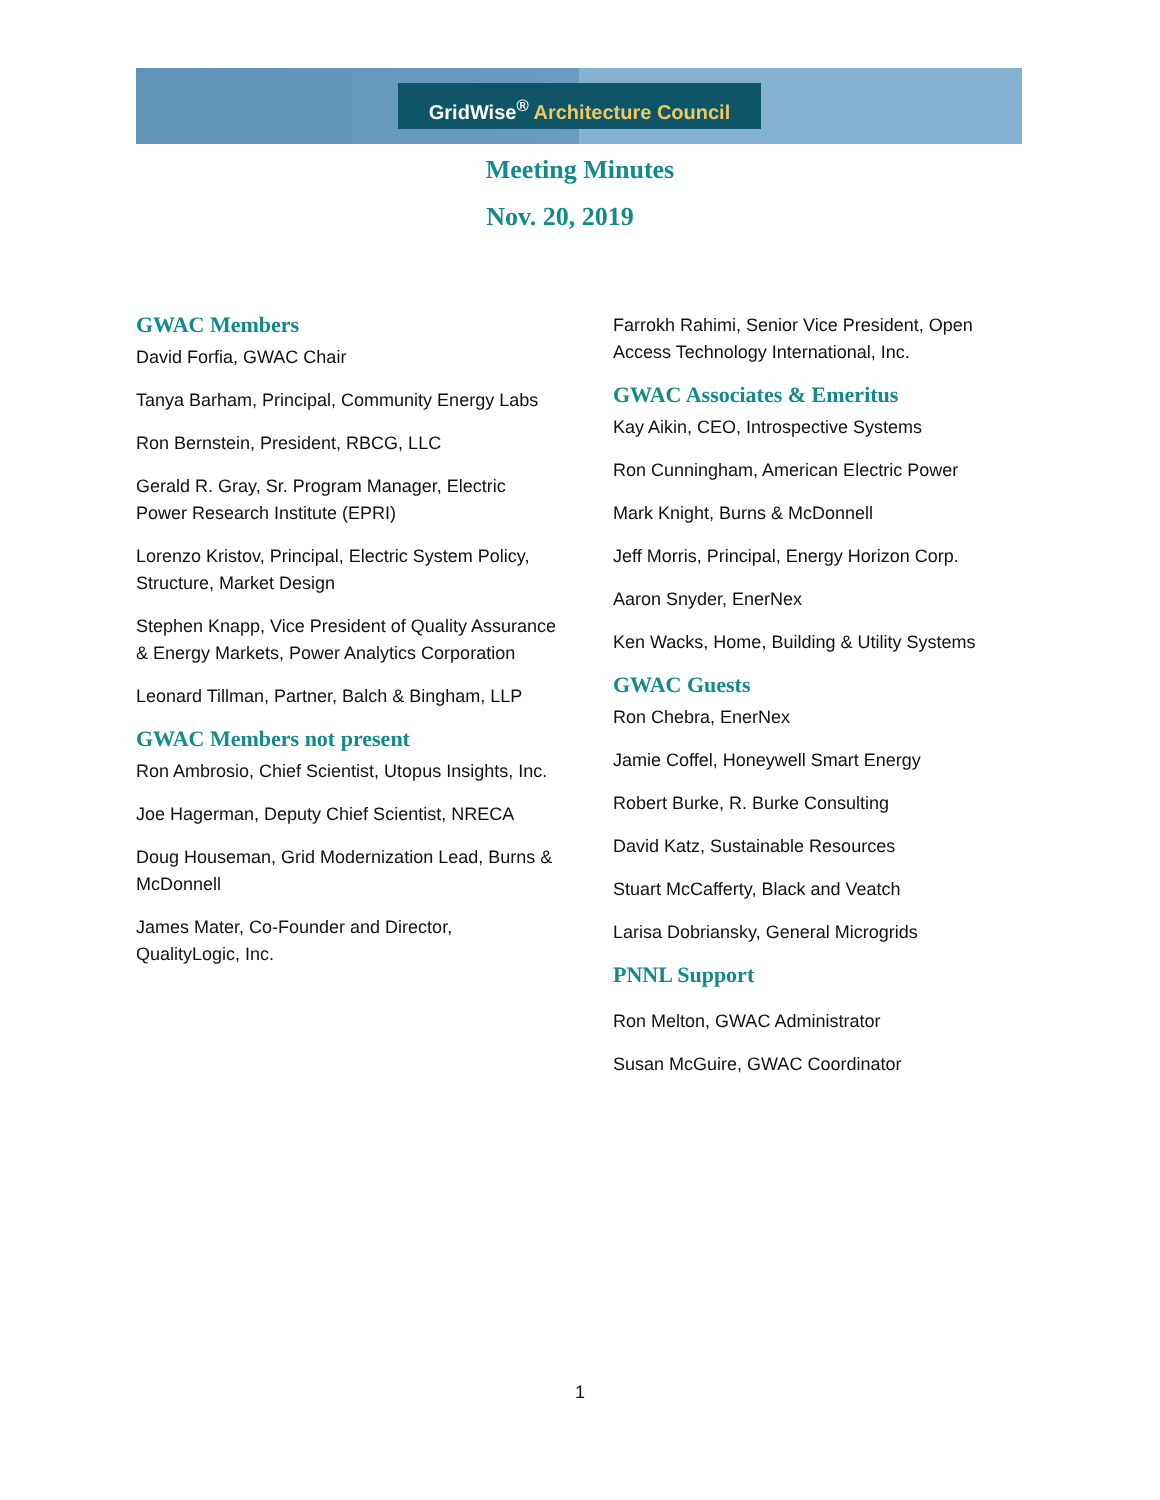GridWise<sup>®</sup> Architecture Council
Meeting Minutes
Nov. 20, 2019
GWAC Members
David Forfia, GWAC Chair
Tanya Barham, Principal, Community Energy Labs
Ron Bernstein, President, RBCG, LLC
Gerald R. Gray, Sr. Program Manager, Electric Power Research Institute (EPRI)
Lorenzo Kristov, Principal, Electric System Policy, Structure, Market Design
Stephen Knapp, Vice President of Quality Assurance & Energy Markets, Power Analytics Corporation
Leonard Tillman, Partner, Balch & Bingham, LLP
GWAC Members not present
Ron Ambrosio, Chief Scientist, Utopus Insights, Inc.
Joe Hagerman, Deputy Chief Scientist, NRECA
Doug Houseman, Grid Modernization Lead, Burns & McDonnell
James Mater, Co-Founder and Director, QualityLogic, Inc.
Farrokh Rahimi, Senior Vice President, Open Access Technology International, Inc.
GWAC Associates & Emeritus
Kay Aikin, CEO, Introspective Systems
Ron Cunningham, American Electric Power
Mark Knight, Burns & McDonnell
Jeff Morris, Principal, Energy Horizon Corp.
Aaron Snyder, EnerNex
Ken Wacks, Home, Building & Utility Systems
GWAC Guests
Ron Chebra, EnerNex
Jamie Coffel, Honeywell Smart Energy
Robert Burke, R. Burke Consulting
David Katz, Sustainable Resources
Stuart McCafferty, Black and Veatch
Larisa Dobriansky, General Microgrids
PNNL Support
Ron Melton, GWAC Administrator
Susan McGuire, GWAC Coordinator
1